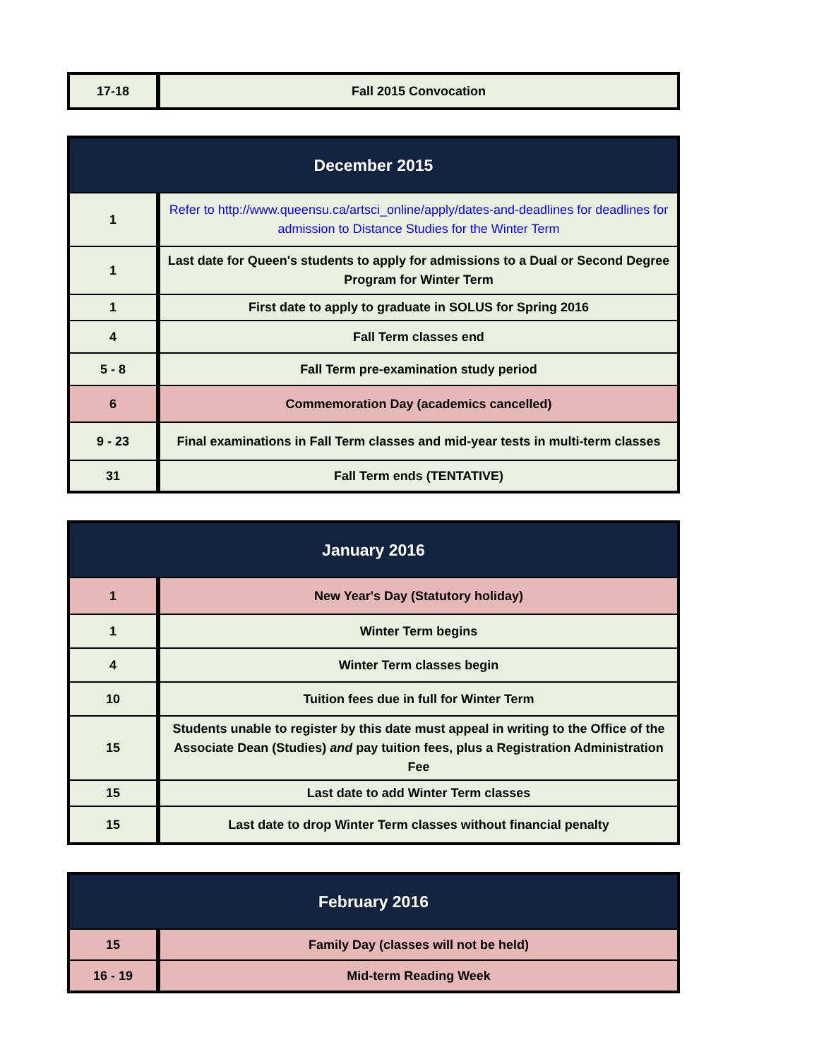| 17-18 | Fall 2015 Convocation |
| December 2015 | |
| --- | --- |
| 1 | Refer to http://www.queensu.ca/artsci_online/apply/dates-and-deadlines for deadlines for admission to Distance Studies for the Winter Term |
| 1 | Last date for Queen's students to apply for admissions to a Dual or Second Degree Program for Winter Term |
| 1 | First date to apply to graduate in SOLUS for Spring 2016 |
| 4 | Fall Term classes end |
| 5 - 8 | Fall Term pre-examination study period |
| 6 | Commemoration Day (academics cancelled) |
| 9 - 23 | Final examinations in Fall Term classes and mid-year tests in multi-term classes |
| 31 | Fall Term ends (TENTATIVE) |
| January 2016 | |
| --- | --- |
| 1 | New Year's Day (Statutory holiday) |
| 1 | Winter Term begins |
| 4 | Winter Term classes begin |
| 10 | Tuition fees due in full for Winter Term |
| 15 | Students unable to register by this date must appeal in writing to the Office of the Associate Dean (Studies) and pay tuition fees, plus a Registration Administration Fee |
| 15 | Last date to add Winter Term classes |
| 15 | Last date to drop Winter Term classes without financial penalty |
| February 2016 | |
| --- | --- |
| 15 | Family Day (classes will not be held) |
| 16 - 19 | Mid-term Reading Week |